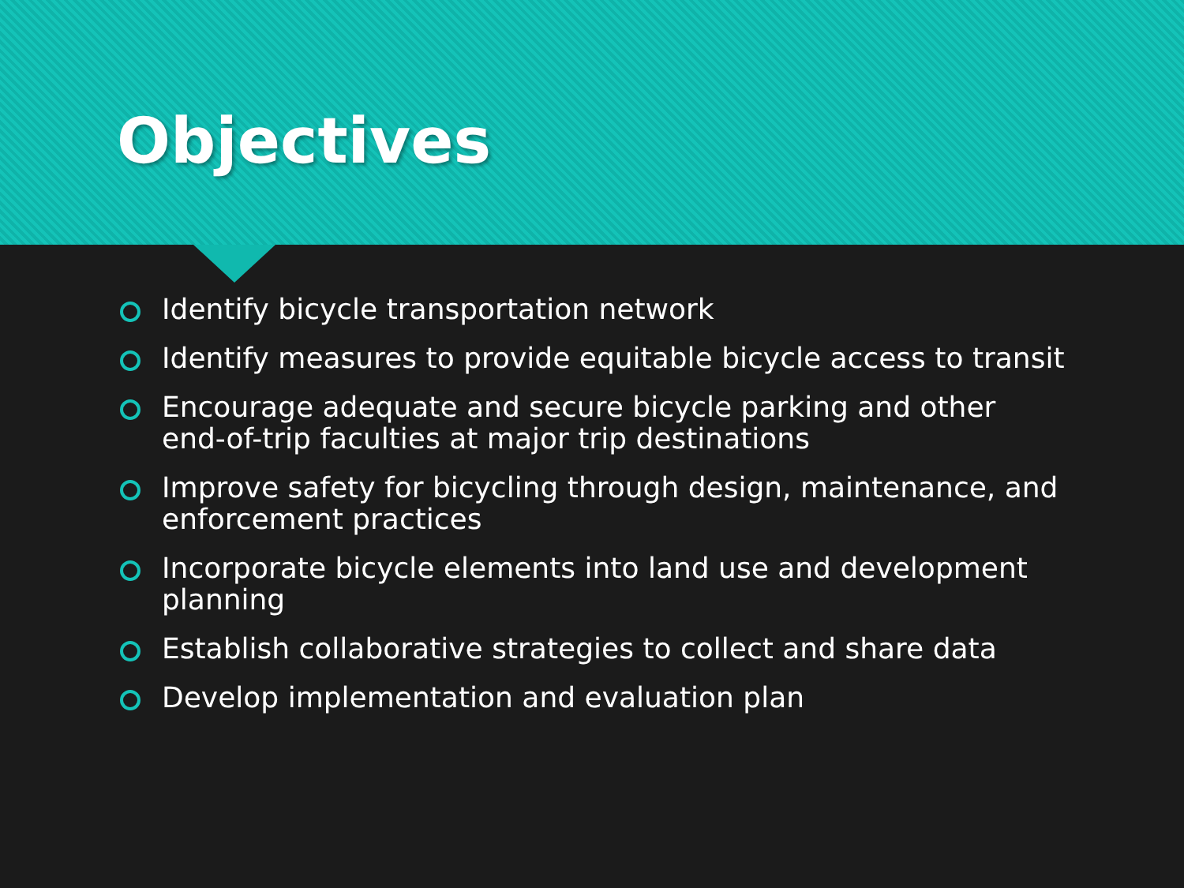Objectives
Identify bicycle transportation network
Identify measures to provide equitable bicycle access to transit
Encourage adequate and secure bicycle parking and other end-of-trip faculties at major trip destinations
Improve safety for bicycling through design, maintenance, and enforcement practices
Incorporate bicycle elements into land use and development planning
Establish collaborative strategies to collect and share data
Develop implementation and evaluation plan